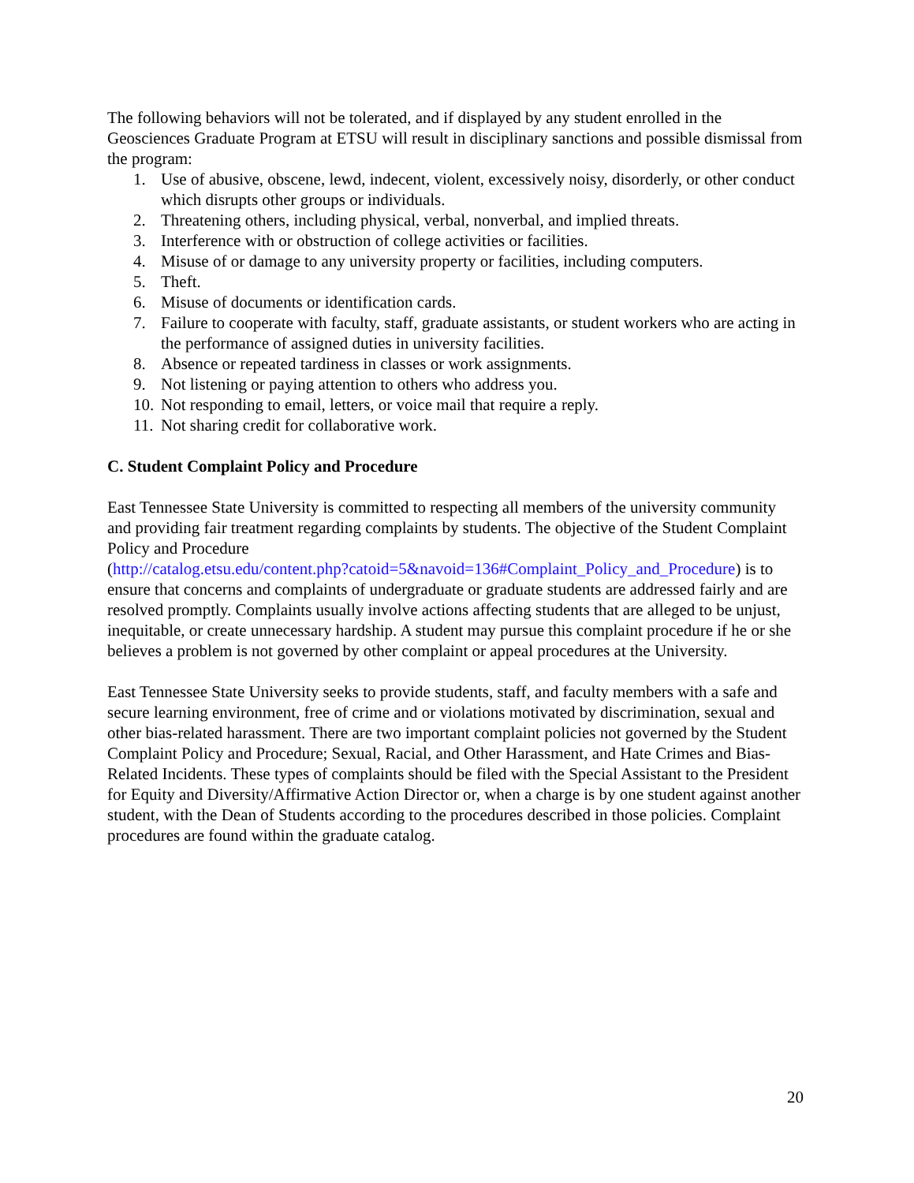The following behaviors will not be tolerated, and if displayed by any student enrolled in the Geosciences Graduate Program at ETSU will result in disciplinary sanctions and possible dismissal from the program:
1. Use of abusive, obscene, lewd, indecent, violent, excessively noisy, disorderly, or other conduct which disrupts other groups or individuals.
2. Threatening others, including physical, verbal, nonverbal, and implied threats.
3. Interference with or obstruction of college activities or facilities.
4. Misuse of or damage to any university property or facilities, including computers.
5. Theft.
6. Misuse of documents or identification cards.
7. Failure to cooperate with faculty, staff, graduate assistants, or student workers who are acting in the performance of assigned duties in university facilities.
8. Absence or repeated tardiness in classes or work assignments.
9. Not listening or paying attention to others who address you.
10. Not responding to email, letters, or voice mail that require a reply.
11. Not sharing credit for collaborative work.
C. Student Complaint Policy and Procedure
East Tennessee State University is committed to respecting all members of the university community and providing fair treatment regarding complaints by students. The objective of the Student Complaint Policy and Procedure
(http://catalog.etsu.edu/content.php?catoid=5&navoid=136#Complaint_Policy_and_Procedure) is to ensure that concerns and complaints of undergraduate or graduate students are addressed fairly and are resolved promptly. Complaints usually involve actions affecting students that are alleged to be unjust, inequitable, or create unnecessary hardship. A student may pursue this complaint procedure if he or she believes a problem is not governed by other complaint or appeal procedures at the University.
East Tennessee State University seeks to provide students, staff, and faculty members with a safe and secure learning environment, free of crime and or violations motivated by discrimination, sexual and other bias-related harassment. There are two important complaint policies not governed by the Student Complaint Policy and Procedure; Sexual, Racial, and Other Harassment, and Hate Crimes and Bias-Related Incidents. These types of complaints should be filed with the Special Assistant to the President for Equity and Diversity/Affirmative Action Director or, when a charge is by one student against another student, with the Dean of Students according to the procedures described in those policies. Complaint procedures are found within the graduate catalog.
20